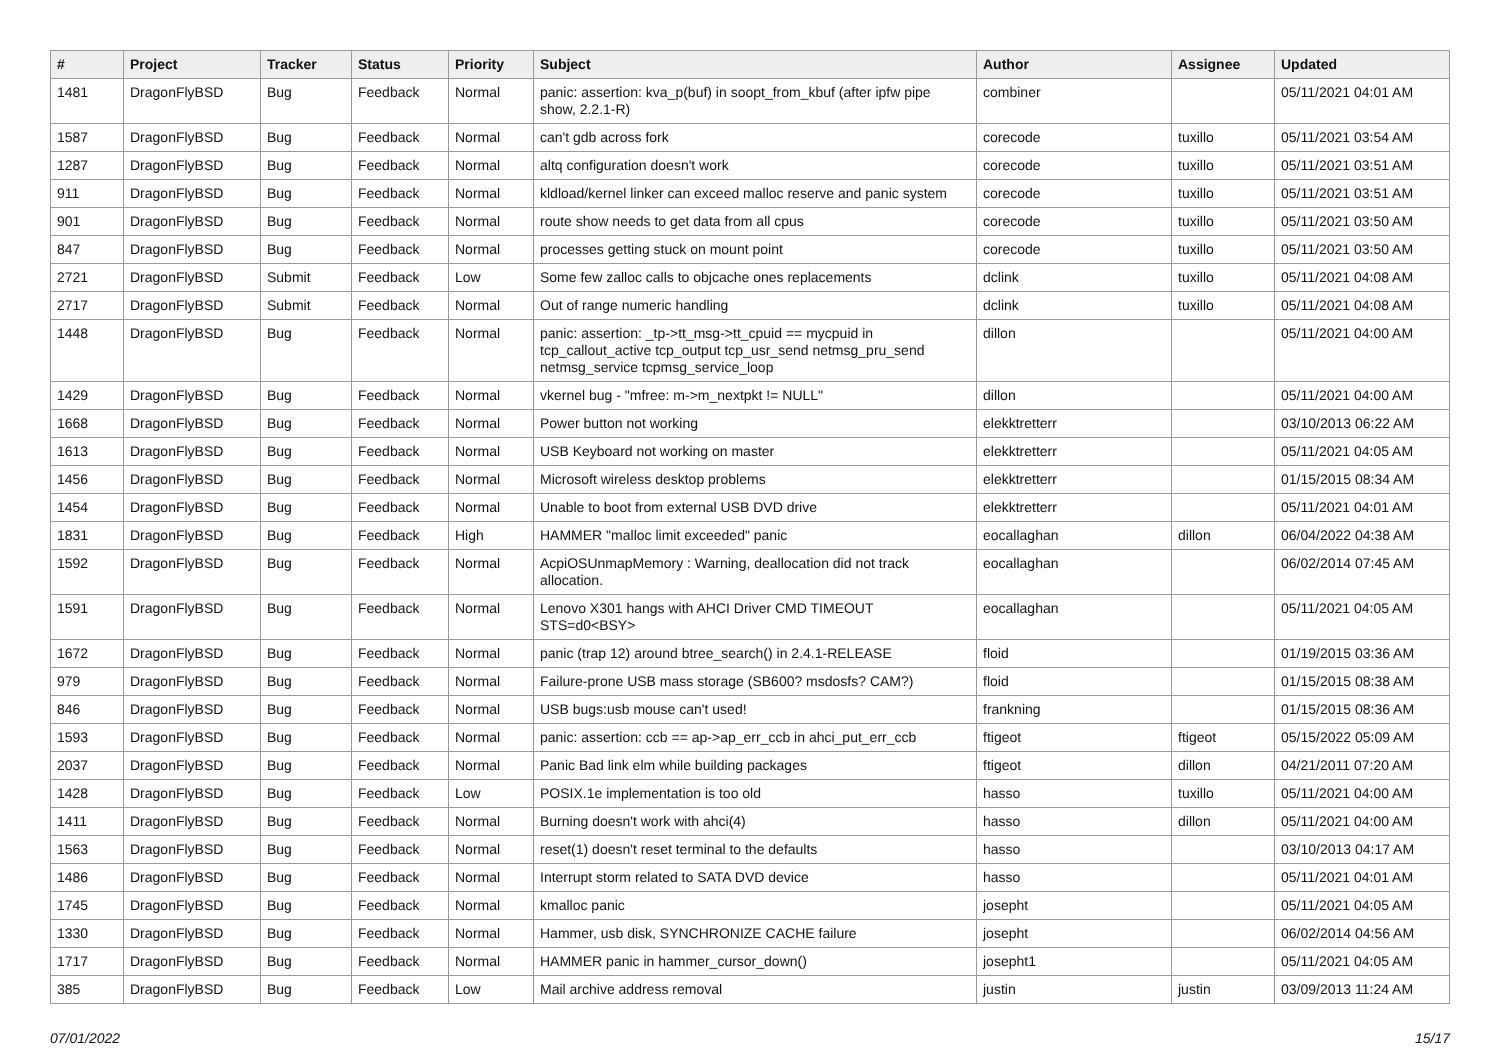| # | Project | Tracker | Status | Priority | Subject | Author | Assignee | Updated |
| --- | --- | --- | --- | --- | --- | --- | --- | --- |
| 1481 | DragonFlyBSD | Bug | Feedback | Normal | panic: assertion: kva_p(buf) in soopt_from_kbuf (after ipfw pipe show, 2.2.1-R) | combiner | | 05/11/2021 04:01 AM |
| 1587 | DragonFlyBSD | Bug | Feedback | Normal | can't gdb across fork | corecode | tuxillo | 05/11/2021 03:54 AM |
| 1287 | DragonFlyBSD | Bug | Feedback | Normal | altq configuration doesn't work | corecode | tuxillo | 05/11/2021 03:51 AM |
| 911 | DragonFlyBSD | Bug | Feedback | Normal | kldload/kernel linker can exceed malloc reserve and panic system | corecode | tuxillo | 05/11/2021 03:51 AM |
| 901 | DragonFlyBSD | Bug | Feedback | Normal | route show needs to get data from all cpus | corecode | tuxillo | 05/11/2021 03:50 AM |
| 847 | DragonFlyBSD | Bug | Feedback | Normal | processes getting stuck on mount point | corecode | tuxillo | 05/11/2021 03:50 AM |
| 2721 | DragonFlyBSD | Submit | Feedback | Low | Some few zalloc calls to objcache ones replacements | dclink | tuxillo | 05/11/2021 04:08 AM |
| 2717 | DragonFlyBSD | Submit | Feedback | Normal | Out of range numeric handling | dclink | tuxillo | 05/11/2021 04:08 AM |
| 1448 | DragonFlyBSD | Bug | Feedback | Normal | panic: assertion: _tp->tt_msg->tt_cpuid == mycpuid in tcp_callout_active tcp_output tcp_usr_send netmsg_pru_send netmsg_service tcpmsg_service_loop | dillon | | 05/11/2021 04:00 AM |
| 1429 | DragonFlyBSD | Bug | Feedback | Normal | vkernel bug - "mfree: m->m_nextpkt != NULL" | dillon | | 05/11/2021 04:00 AM |
| 1668 | DragonFlyBSD | Bug | Feedback | Normal | Power button not working | elekktretterr | | 03/10/2013 06:22 AM |
| 1613 | DragonFlyBSD | Bug | Feedback | Normal | USB Keyboard not working on master | elekktretterr | | 05/11/2021 04:05 AM |
| 1456 | DragonFlyBSD | Bug | Feedback | Normal | Microsoft wireless desktop problems | elekktretterr | | 01/15/2015 08:34 AM |
| 1454 | DragonFlyBSD | Bug | Feedback | Normal | Unable to boot from external USB DVD drive | elekktretterr | | 05/11/2021 04:01 AM |
| 1831 | DragonFlyBSD | Bug | Feedback | High | HAMMER "malloc limit exceeded" panic | eocallaghan | dillon | 06/04/2022 04:38 AM |
| 1592 | DragonFlyBSD | Bug | Feedback | Normal | AcpiOSUnmapMemory : Warning, deallocation did not track allocation. | eocallaghan | | 06/02/2014 07:45 AM |
| 1591 | DragonFlyBSD | Bug | Feedback | Normal | Lenovo X301 hangs with AHCI Driver CMD TIMEOUT STS=d0<BSY> | eocallaghan | | 05/11/2021 04:05 AM |
| 1672 | DragonFlyBSD | Bug | Feedback | Normal | panic (trap 12) around btree_search() in 2.4.1-RELEASE | floid | | 01/19/2015 03:36 AM |
| 979 | DragonFlyBSD | Bug | Feedback | Normal | Failure-prone USB mass storage (SB600? msdosfs? CAM?) | floid | | 01/15/2015 08:38 AM |
| 846 | DragonFlyBSD | Bug | Feedback | Normal | USB bugs:usb mouse can't used! | frankning | | 01/15/2015 08:36 AM |
| 1593 | DragonFlyBSD | Bug | Feedback | Normal | panic: assertion: ccb == ap->ap_err_ccb in ahci_put_err_ccb | ftigeot | ftigeot | 05/15/2022 05:09 AM |
| 2037 | DragonFlyBSD | Bug | Feedback | Normal | Panic Bad link elm while building packages | ftigeot | dillon | 04/21/2011 07:20 AM |
| 1428 | DragonFlyBSD | Bug | Feedback | Low | POSIX.1e implementation is too old | hasso | tuxillo | 05/11/2021 04:00 AM |
| 1411 | DragonFlyBSD | Bug | Feedback | Normal | Burning doesn't work with ahci(4) | hasso | dillon | 05/11/2021 04:00 AM |
| 1563 | DragonFlyBSD | Bug | Feedback | Normal | reset(1) doesn't reset terminal to the defaults | hasso | | 03/10/2013 04:17 AM |
| 1486 | DragonFlyBSD | Bug | Feedback | Normal | Interrupt storm related to SATA DVD device | hasso | | 05/11/2021 04:01 AM |
| 1745 | DragonFlyBSD | Bug | Feedback | Normal | kmalloc panic | josepht | | 05/11/2021 04:05 AM |
| 1330 | DragonFlyBSD | Bug | Feedback | Normal | Hammer, usb disk, SYNCHRONIZE CACHE failure | josepht | | 06/02/2014 04:56 AM |
| 1717 | DragonFlyBSD | Bug | Feedback | Normal | HAMMER panic in hammer_cursor_down() | josepht1 | | 05/11/2021 04:05 AM |
| 385 | DragonFlyBSD | Bug | Feedback | Low | Mail archive address removal | justin | justin | 03/09/2013 11:24 AM |
07/01/2022 15/17